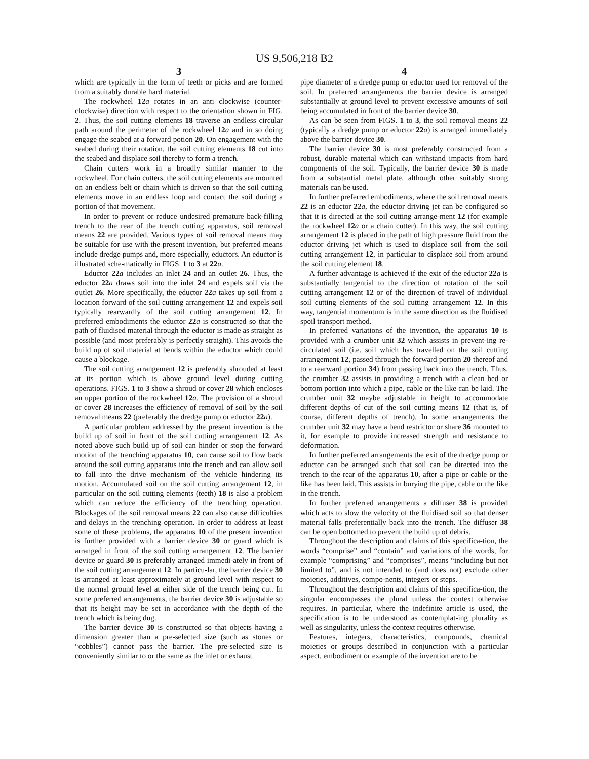US 9,506,218 B2
3
which are typically in the form of teeth or picks and are formed from a suitably durable hard material.
The rockwheel 12 a rotates in an anti clockwise (counter-clockwise) direction with respect to the orientation shown in FIG. 2. Thus, the soil cutting elements 18 traverse an endless circular path around the perimeter of the rockwheel 12 a and in so doing engage the seabed at a forward potion 20. On engagement with the seabed during their rotation, the soil cutting elements 18 cut into the seabed and displace soil thereby to form a trench.
Chain cutters work in a broadly similar manner to the rockwheel. For chain cutters, the soil cutting elements are mounted on an endless belt or chain which is driven so that the soil cutting elements move in an endless loop and contact the soil during a portion of that movement.
In order to prevent or reduce undesired premature back-filling trench to the rear of the trench cutting apparatus, soil removal means 22 are provided. Various types of soil removal means may be suitable for use with the present invention, but preferred means include dredge pumps and, more especially, eductors. An eductor is illustrated sche-matically in FIGS. 1 to 3 at 22 a.
Eductor 22 a includes an inlet 24 and an outlet 26. Thus, the eductor 22 a draws soil into the inlet 24 and expels soil via the outlet 26. More specifically, the eductor 22 a takes up soil from a location forward of the soil cutting arrangement 12 and expels soil typically rearwardly of the soil cutting arrangement 12. In preferred embodiments the eductor 22 a is constructed so that the path of fluidised material through the eductor is made as straight as possible (and most preferably is perfectly straight). This avoids the build up of soil material at bends within the eductor which could cause a blockage.
The soil cutting arrangement 12 is preferably shrouded at least at its portion which is above ground level during cutting operations. FIGS. 1 to 3 show a shroud or cover 28 which encloses an upper portion of the rockwheel 12 a. The provision of a shroud or cover 28 increases the efficiency of removal of soil by the soil removal means 22 (preferably the dredge pump or eductor 22 a).
A particular problem addressed by the present invention is the build up of soil in front of the soil cutting arrangement 12. As noted above such build up of soil can hinder or stop the forward motion of the trenching apparatus 10, can cause soil to flow back around the soil cutting apparatus into the trench and can allow soil to fall into the drive mechanism of the vehicle hindering its motion. Accumulated soil on the soil cutting arrangement 12, in particular on the soil cutting elements (teeth) 18 is also a problem which can reduce the efficiency of the trenching operation. Blockages of the soil removal means 22 can also cause difficulties and delays in the trenching operation. In order to address at least some of these problems, the apparatus 10 of the present invention is further provided with a barrier device 30 or guard which is arranged in front of the soil cutting arrangement 12. The barrier device or guard 30 is preferably arranged immedi-ately in front of the soil cutting arrangement 12. In particu-lar, the barrier device 30 is arranged at least approximately at ground level with respect to the normal ground level at either side of the trench being cut. In some preferred arrangements, the barrier device 30 is adjustable so that its height may be set in accordance with the depth of the trench which is being dug.
The barrier device 30 is constructed so that objects having a dimension greater than a pre-selected size (such as stones or “cobbles”) cannot pass the barrier. The pre-selected size is conveniently similar to or the same as the inlet or exhaust
4
pipe diameter of a dredge pump or eductor used for removal of the soil. In preferred arrangements the barrier device is arranged substantially at ground level to prevent excessive amounts of soil being accumulated in front of the barrier device 30.
As can be seen from FIGS. 1 to 3, the soil removal means 22 (typically a dredge pump or eductor 22 a) is arranged immediately above the barrier device 30.
The barrier device 30 is most preferably constructed from a robust, durable material which can withstand impacts from hard components of the soil. Typically, the barrier device 30 is made from a substantial metal plate, although other suitably strong materials can be used.
In further preferred embodiments, where the soil removal means 22 is an eductor 22 a, the eductor driving jet can be configured so that it is directed at the soil cutting arrange-ment 12 (for example the rockwheel 12 a or a chain cutter). In this way, the soil cutting arrangement 12 is placed in the path of high pressure fluid from the eductor driving jet which is used to displace soil from the soil cutting arrangement 12, in particular to displace soil from around the soil cutting element 18.
A further advantage is achieved if the exit of the eductor 22 a is substantially tangential to the direction of rotation of the soil cutting arrangement 12 or of the direction of travel of individual soil cutting elements of the soil cutting arrangement 12. In this way, tangential momentum is in the same direction as the fluidised spoil transport method.
In preferred variations of the invention, the apparatus 10 is provided with a crumber unit 32 which assists in prevent-ing re-circulated soil (i.e. soil which has travelled on the soil cutting arrangement 12, passed through the forward portion 20 thereof and to a rearward portion 34) from passing back into the trench. Thus, the crumber 32 assists in providing a trench with a clean bed or bottom portion into which a pipe, cable or the like can be laid. The crumber unit 32 maybe adjustable in height to accommodate different depths of cut of the soil cutting means 12 (that is, of course, different depths of trench). In some arrangements the crumber unit 32 may have a bend restrictor or share 36 mounted to it, for example to provide increased strength and resistance to deformation.
In further preferred arrangements the exit of the dredge pump or eductor can be arranged such that soil can be directed into the trench to the rear of the apparatus 10, after a pipe or cable or the like has been laid. This assists in burying the pipe, cable or the like in the trench.
In further preferred arrangements a diffuser 38 is provided which acts to slow the velocity of the fluidised soil so that denser material falls preferentially back into the trench. The diffuser 38 can be open bottomed to prevent the build up of debris.
Throughout the description and claims of this specifica-tion, the words “comprise” and “contain” and variations of the words, for example “comprising” and “comprises”, means “including but not limited to”, and is not intended to (and does not) exclude other moieties, additives, compo-nents, integers or steps.
Throughout the description and claims of this specifica-tion, the singular encompasses the plural unless the context otherwise requires. In particular, where the indefinite article is used, the specification is to be understood as contemplat-ing plurality as well as singularity, unless the context requires otherwise.
Features, integers, characteristics, compounds, chemical moieties or groups described in conjunction with a particular aspect, embodiment or example of the invention are to be